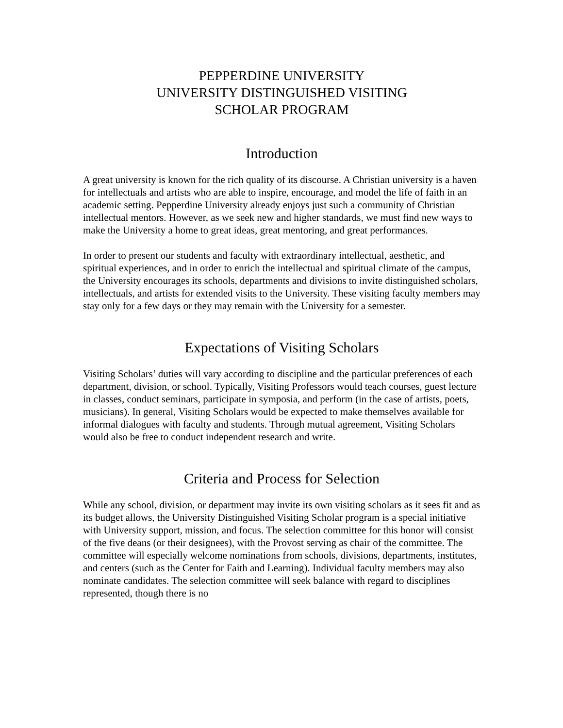PEPPERDINE UNIVERSITY
UNIVERSITY DISTINGUISHED VISITING
SCHOLAR PROGRAM
Introduction
A great university is known for the rich quality of its discourse. A Christian university is a haven for intellectuals and artists who are able to inspire, encourage, and model the life of faith in an academic setting. Pepperdine University already enjoys just such a community of Christian intellectual mentors. However, as we seek new and higher standards, we must find new ways to make the University a home to great ideas, great mentoring, and great performances.
In order to present our students and faculty with extraordinary intellectual, aesthetic, and spiritual experiences, and in order to enrich the intellectual and spiritual climate of the campus, the University encourages its schools, departments and divisions to invite distinguished scholars, intellectuals, and artists for extended visits to the University. These visiting faculty members may stay only for a few days or they may remain with the University for a semester.
Expectations of Visiting Scholars
Visiting Scholars’ duties will vary according to discipline and the particular preferences of each department, division, or school. Typically, Visiting Professors would teach courses, guest lecture in classes, conduct seminars, participate in symposia, and perform (in the case of artists, poets, musicians). In general, Visiting Scholars would be expected to make themselves available for informal dialogues with faculty and students. Through mutual agreement, Visiting Scholars would also be free to conduct independent research and write.
Criteria and Process for Selection
While any school, division, or department may invite its own visiting scholars as it sees fit and as its budget allows, the University Distinguished Visiting Scholar program is a special initiative with University support, mission, and focus. The selection committee for this honor will consist of the five deans (or their designees), with the Provost serving as chair of the committee. The committee will especially welcome nominations from schools, divisions, departments, institutes, and centers (such as the Center for Faith and Learning). Individual faculty members may also nominate candidates. The selection committee will seek balance with regard to disciplines represented, though there is no